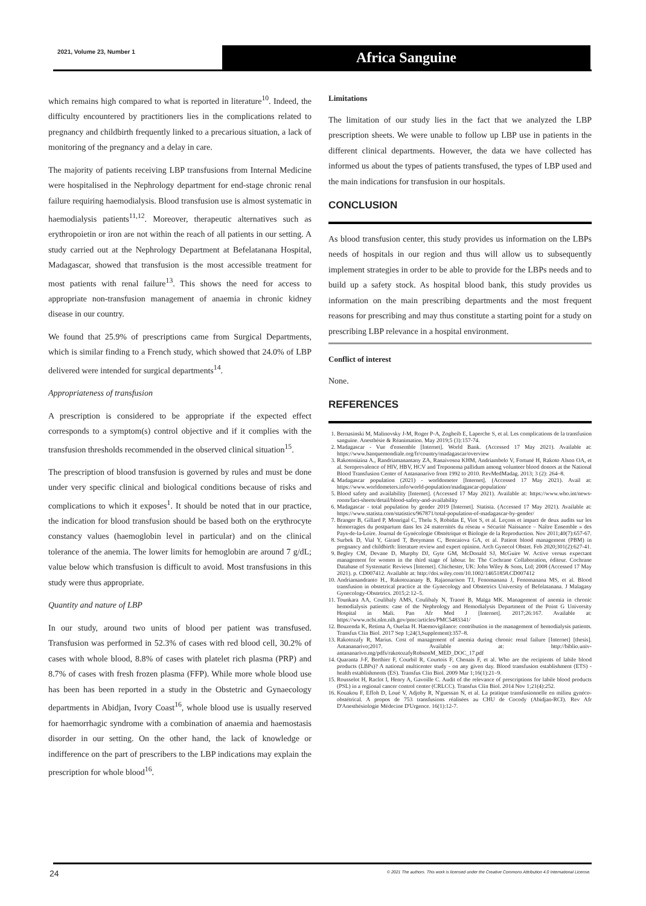2021, Volume 23, Number 1 Africa Sanguine
which remains high compared to what is reported in literature<sup>10</sup>. Indeed, the difficulty encountered by practitioners lies in the complications related to pregnancy and childbirth frequently linked to a precarious situation, a lack of monitoring of the pregnancy and a delay in care.
The majority of patients receiving LBP transfusions from Internal Medicine were hospitalised in the Nephrology department for end-stage chronic renal failure requiring haemodialysis. Blood transfusion use is almost systematic in haemodialysis patients<sup>11,12</sup>. Moreover, therapeutic alternatives such as erythropoietin or iron are not within the reach of all patients in our setting. A study carried out at the Nephrology Department at Befelatanana Hospital, Madagascar, showed that transfusion is the most accessible treatment for most patients with renal failure<sup>13</sup>. This shows the need for access to appropriate non-transfusion management of anaemia in chronic kidney disease in our country.
We found that 25.9% of prescriptions came from Surgical Departments, which is similar finding to a French study, which showed that 24.0% of LBP delivered were intended for surgical departments<sup>14</sup>.
Appropriateness of transfusion
A prescription is considered to be appropriate if the expected effect corresponds to a symptom(s) control objective and if it complies with the transfusion thresholds recommended in the observed clinical situation<sup>15</sup>.
The prescription of blood transfusion is governed by rules and must be done under very specific clinical and biological conditions because of risks and complications to which it exposes<sup>1</sup>. It should be noted that in our practice, the indication for blood transfusion should be based both on the erythrocyte constancy values (haemoglobin level in particular) and on the clinical tolerance of the anemia. The lower limits for hemoglobin are around 7 g/dL; value below which transfusion is difficult to avoid. Most transfusions in this study were thus appropriate.
Quantity and nature of LBP
In our study, around two units of blood per patient was transfused. Transfusion was performed in 52.3% of cases with red blood cell, 30.2% of cases with whole blood, 8.8% of cases with platelet rich plasma (PRP) and 8.7% of cases with fresh frozen plasma (FFP). While more whole blood use has been has been reported in a study in the Obstetric and Gynaecology departments in Abidjan, Ivory Coast<sup>16</sup>, whole blood use is usually reserved for haemorrhagic syndrome with a combination of anaemia and haemostasis disorder in our setting. On the other hand, the lack of knowledge or indifference on the part of prescribers to the LBP indications may explain the prescription for whole blood<sup>16</sup>.
Limitations
The limitation of our study lies in the fact that we analyzed the LBP prescription sheets. We were unable to follow up LBP use in patients in the different clinical departments. However, the data we have collected has informed us about the types of patients transfused, the types of LBP used and the main indications for transfusion in our hospitals.
CONCLUSION
As blood transfusion center, this study provides us information on the LBPs needs of hospitals in our region and thus will allow us to subsequently implement strategies in order to be able to provide for the LBPs needs and to build up a safety stock. As hospital blood bank, this study provides us information on the main prescribing departments and the most frequent reasons for prescribing and may thus constitute a starting point for a study on prescribing LBP relevance in a hospital environment.
Conflict of interest
None.
REFERENCES
1. Bernasinski M, Malinovsky J-M, Roger P-A, Zogheib E, Laperche S, et al. Les complications de la transfusion sanguine. Anesthésie & Réanimation. May 2019;5 (3):157-74.
2. Madagascar - Vue d'ensemble [Internet]. World Bank. (Accessed 17 May 2021). Available at: https://www.banquemondiale.org/fr/country/madagascar/overview
3. Rakotoniaina A., Randriamanantany ZA, Ranaivosoa KHM, Andriambelo V, Fortuné H, Rakoto Alson OA, et al. Seroprevalence of HIV, HBV, HCV and Treponema pallidum among volunteer blood donors at the National Blood Transfusion Center of Antananarivo from 1992 to 2010. RevMedMadag. 2013; 3 (2): 264–8.
4. Madagascar population (2021) - worldometer [Internet]. (Accessed 17 May 2021). Avail at: https://www.worldometers.info/world-population/madagascar-population/
5. Blood safety and availability [Internet]. (Accessed 17 May 2021). Available at: https://www.who.int/news-room/fact-sheets/detail/blood-safety-and-availability
6. Madagascar - total population by gender 2019 [Internet]. Statista. (Accessed 17 May 2021). Available at: https://www.statista.com/statistics/967871/total-population-of-madagascar-by-gender/
7. Branger B, Gillard P, Monrigal C, Thelu S, Robidas E, Viot S, et al. Leçons et impact de deux audits sur les hémorragies du postpartum dans les 24 maternités du réseau « Sécurité Naissance – Naître Ensemble » des Pays-de-la-Loire. Journal de Gynécologie Obstétrique et Biologie de la Reproduction. Nov 2011;40(7):657-67.
8. Surbek D, Vial Y, Girard T, Breymann C, Bencaiova GA, et al. Patient blood management (PBM) in pregnancy and childbirth: literature review and expert opinion. Arch Gynecol Obstet. Feb 2020;301(2):627-41.
9. Begley CM, Devane D, Murphy DJ, Gyte GM, McDonald SJ, McGuire W. Active versus expectant management for women in the third stage of labour. In: The Cochrane Collaboration, éditeur. Cochrane Database of Systematic Reviews [Internet]. Chichester, UK: John Wiley & Sons, Ltd; 2008 (Accessed 17 May 2021). p. CD007412. Available at: http://doi.wiley.com/10.1002/14651858.CD007412
10. Andriamandranto H., Rakotozanany B, Rajaonarison TJ, Fenomanana J, Fenomanana MS, et al. Blood transfusion in obstetrical practice at the Gynecology and Obstetrics University of Befelatanana. J Malagasy Gynecology-Obstetrics. 2015;2:12–5.
11. Tounkara AA, Coulibaly AMS, Coulibaly N, Traoré B, Maïga MK. Management of anemia in chronic hemodialysis patients: case of the Nephrology and Hemodialysis Department of the Point G University Hospital in Mali. Pan Afr Med J [Internet]. 2017;26:167. Available at: https://www.ncbi.nlm.nih.gov/pmc/articles/PMC5483341/
12. Bouzenda K, Retima A, Ouelaa H. Haemovigilance: contribution in the management of hemodialysis patients. Transfus Clin Biol. 2017 Sep 1;24(3,Supplement):357–8.
13. Rakotozafy R, Marius. Cost of management of anemia during chronic renal failure [Internet] [thesis]. Antananarivo;2017. Available at: http://biblio.univ-antananarivo.mg/pdfs/rakotozafyRobsonM_MED_DOC_17.pdf
14. Quaranta J-F, Berthier F, Courbil R, Courtois F, Chenais F, et al. Who are the recipients of labile blood products (LBPs)? A national multicenter study - on any given day. Blood transfusion establishment (ETS) - health establishments (ES). Transfus Clin Biol. 2009 Mar 1;16(1):21–9.
15. Rousselot H, Raclot I, Henry A, Gavoille C. Audit of the relevance of prescriptions for labile blood products (PSL) in a regional cancer control center (CRLCC). Transfus Clin Biol. 2014 Nov 1;21(4):252.
16. Kouakou F, Effoh D, Loué V, Adjoby R, N'guessan N, et al. La pratique transfusionnelle en milieu gynéco-obstétrical. A propos de 753 transfusions réalisées au CHU de Cocody (Abidjan-RCI). Rev Afr D'Anesthésiologie Médecine D'Urgence. 16(1):12-7.
24
© 2021 The authors. This work is licensed under the Creative Commons Attribution 4.0 International License.